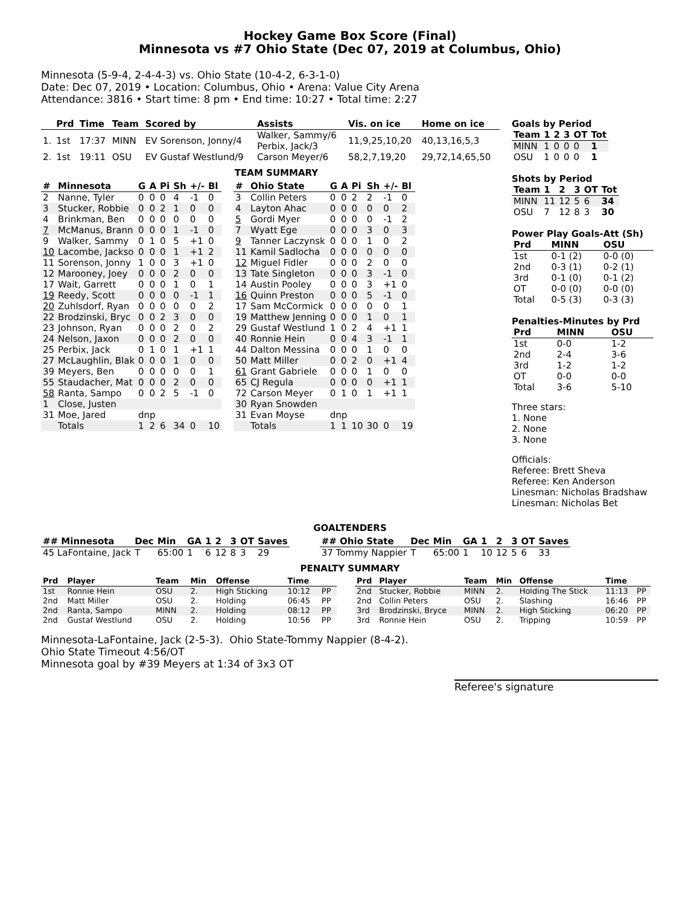Hockey Game Box Score (Final)
Minnesota vs #7 Ohio State (Dec 07, 2019 at Columbus, Ohio)
Minnesota (5-9-4, 2-4-4-3) vs. Ohio State (10-4-2, 6-3-1-0)
Date: Dec 07, 2019 • Location: Columbus, Ohio • Arena: Value City Arena
Attendance: 3816 • Start time: 8 pm • End time: 10:27 • Total time: 2:27
| | Prd | Time | Team | Scored by | Assists | Vis. on ice | Home on ice |
| --- | --- | --- | --- | --- | --- | --- | --- |
| 1. | 1st | 17:37 | MINN | EV Sorenson, Jonny/4 | Walker, Sammy/6 Perbix, Jack/3 | 11,9,25,10,20 | 40,13,16,5,3 |
| 2. | 1st | 19:11 | OSU | EV Gustaf Westlund/9 | Carson Meyer/6 | 58,2,7,19,20 | 29,72,14,65,50 |
TEAM SUMMARY
| # | Minnesota | G | A | Pi | Sh | +/- | Bl |
| --- | --- | --- | --- | --- | --- | --- | --- |
| 2 | Nanne, Tyler | 0 | 0 | 0 | 4 | -1 | 0 |
| 3 | Stucker, Robbie | 0 | 0 | 2 | 1 | 0 | 0 |
| 4 | Brinkman, Ben | 0 | 0 | 0 | 0 | 0 | 0 |
| 7 | McManus, Brann | 0 | 0 | 0 | 1 | -1 | 0 |
| 9 | Walker, Sammy | 0 | 1 | 0 | 5 | +1 | 0 |
| 10 | Lacombe, Jackso | 0 | 0 | 0 | 1 | +1 | 2 |
| 11 | Sorenson, Jonny | 1 | 0 | 0 | 3 | +1 | 0 |
| 12 | Marooney, Joey | 0 | 0 | 0 | 2 | 0 | 0 |
| 17 | Wait, Garrett | 0 | 0 | 0 | 1 | 0 | 1 |
| 19 | Reedy, Scott | 0 | 0 | 0 | 0 | -1 | 1 |
| 20 | Zuhlsdorf, Ryan | 0 | 0 | 0 | 0 | 0 | 2 |
| 22 | Brodzinski, Bryc | 0 | 0 | 2 | 3 | 0 | 0 |
| 23 | Johnson, Ryan | 0 | 0 | 0 | 2 | 0 | 2 |
| 24 | Nelson, Jaxon | 0 | 0 | 0 | 2 | 0 | 0 |
| 25 | Perbix, Jack | 0 | 1 | 0 | 1 | +1 | 1 |
| 27 | McLaughlin, Blak | 0 | 0 | 0 | 1 | 0 | 0 |
| 39 | Meyers, Ben | 0 | 0 | 0 | 0 | 0 | 1 |
| 55 | Staudacher, Mat | 0 | 0 | 0 | 2 | 0 | 0 |
| 58 | Ranta, Sampo | 0 | 0 | 2 | 5 | -1 | 0 |
| 1 | Close, Justen | | | | | | |
| 31 | Moe, Jared | dnp | | | | | |
| | Totals | 1 | 2 | 6 | 34 | 0 | 10 |
| # | Ohio State | G | A | Pi | Sh | +/- | Bl |
| --- | --- | --- | --- | --- | --- | --- | --- |
| 3 | Collin Peters | 0 | 0 | 2 | 2 | -1 | 0 |
| 4 | Layton Ahac | 0 | 0 | 0 | 0 | 0 | 2 |
| 5 | Gordi Myer | 0 | 0 | 0 | 0 | -1 | 2 |
| 7 | Wyatt Ege | 0 | 0 | 0 | 3 | 0 | 3 |
| 9 | Tanner Laczynsk | 0 | 0 | 0 | 1 | 0 | 2 |
| 11 | Kamil Sadlocha | 0 | 0 | 0 | 0 | 0 | 0 |
| 12 | Miguel Fidler | 0 | 0 | 0 | 2 | 0 | 0 |
| 13 | Tate Singleton | 0 | 0 | 0 | 3 | -1 | 0 |
| 14 | Austin Pooley | 0 | 0 | 0 | 3 | +1 | 0 |
| 16 | Quinn Preston | 0 | 0 | 0 | 5 | -1 | 0 |
| 17 | Sam McCormick | 0 | 0 | 0 | 0 | 0 | 1 |
| 19 | Matthew Jenning | 0 | 0 | 0 | 1 | 0 | 1 |
| 29 | Gustaf Westlund | 1 | 0 | 2 | 4 | +1 | 1 |
| 40 | Ronnie Hein | 0 | 0 | 4 | 3 | -1 | 1 |
| 44 | Dalton Messina | 0 | 0 | 0 | 1 | 0 | 0 |
| 50 | Matt Miller | 0 | 0 | 2 | 0 | +1 | 4 |
| 61 | Grant Gabriele | 0 | 0 | 0 | 1 | 0 | 0 |
| 65 | CJ Regula | 0 | 0 | 0 | 0 | +1 | 1 |
| 72 | Carson Meyer | 0 | 1 | 0 | 1 | +1 | 1 |
| 30 | Ryan Snowden | | | | | | |
| 31 | Evan Moyse | dnp | | | | | |
| | Totals | 1 | 1 | 10 | 30 | 0 | 19 |
Goals by Period
| Team | 1 | 2 | 3 | OT | Tot |
| --- | --- | --- | --- | --- | --- |
| MINN | 1 | 0 | 0 | 0 | 1 |
| OSU | 1 | 0 | 0 | 0 | 1 |
Shots by Period
| Team | 1 | 2 | 3 | OT | Tot |
| --- | --- | --- | --- | --- | --- |
| MINN | 11 | 12 | 5 | 6 | 34 |
| OSU | 7 | 12 | 8 | 3 | 30 |
Power Play Goals-Att (Sh)
| Prd | MINN | OSU |
| --- | --- | --- |
| 1st | 0-1 (2) | 0-0 (0) |
| 2nd | 0-3 (1) | 0-2 (1) |
| 3rd | 0-1 (0) | 0-1 (2) |
| OT | 0-0 (0) | 0-0 (0) |
| Total | 0-5 (3) | 0-3 (3) |
Penalties-Minutes by Prd
| Prd | MINN | OSU |
| --- | --- | --- |
| 1st | 0-0 | 1-2 |
| 2nd | 2-4 | 3-6 |
| 3rd | 1-2 | 1-2 |
| OT | 0-0 | 0-0 |
| Total | 3-6 | 5-10 |
Three stars:
1. None
2. None
3. None
Officials:
Referee: Brett Sheva
Referee: Ken Anderson
Linesman: Nicholas Bradshaw
Linesman: Nicholas Bet
GOALTENDERS
| ## Minnesota | Dec | Min | GA | 1 | 2 | 3 | OT | Saves |
| --- | --- | --- | --- | --- | --- | --- | --- | --- |
| 45 LaFontaine, Jack | T | 65:00 | 1 | 6 | 12 | 8 | 3 | 29 |
| ## Ohio State | Dec | Min | GA | 1 | 2 | 3 | OT | Saves |
| --- | --- | --- | --- | --- | --- | --- | --- | --- |
| 37 Tommy Nappier | T | 65:00 | 1 | 10 | 12 | 5 | 6 | 33 |
PENALTY SUMMARY
| Prd | Player | Team | Min | Offense | Time | |
| --- | --- | --- | --- | --- | --- | --- |
| 1st | Ronnie Hein | OSU | 2. | High Sticking | 10:12 | PP |
| 2nd | Matt Miller | OSU | 2. | Holding | 06:45 | PP |
| 2nd | Ranta, Sampo | MINN | 2. | Holding | 08:12 | PP |
| 2nd | Gustaf Westlund | OSU | 2. | Holding | 10:56 | PP |
| Prd | Player | Team | Min | Offense | Time | |
| --- | --- | --- | --- | --- | --- | --- |
| 2nd | Stucker, Robbie | MINN | 2. | Holding The Stick | 11:13 | PP |
| 2nd | Collin Peters | OSU | 2. | Slashing | 16:46 | PP |
| 3rd | Brodzinski, Bryce | MINN | 2. | High Sticking | 06:20 | PP |
| 3rd | Ronnie Hein | OSU | 2. | Tripping | 10:59 | PP |
Minnesota-LaFontaine, Jack (2-5-3). Ohio State-Tommy Nappier (8-4-2).
Ohio State Timeout 4:56/OT
Minnesota goal by #39 Meyers at 1:34 of 3x3 OT
Referee's signature